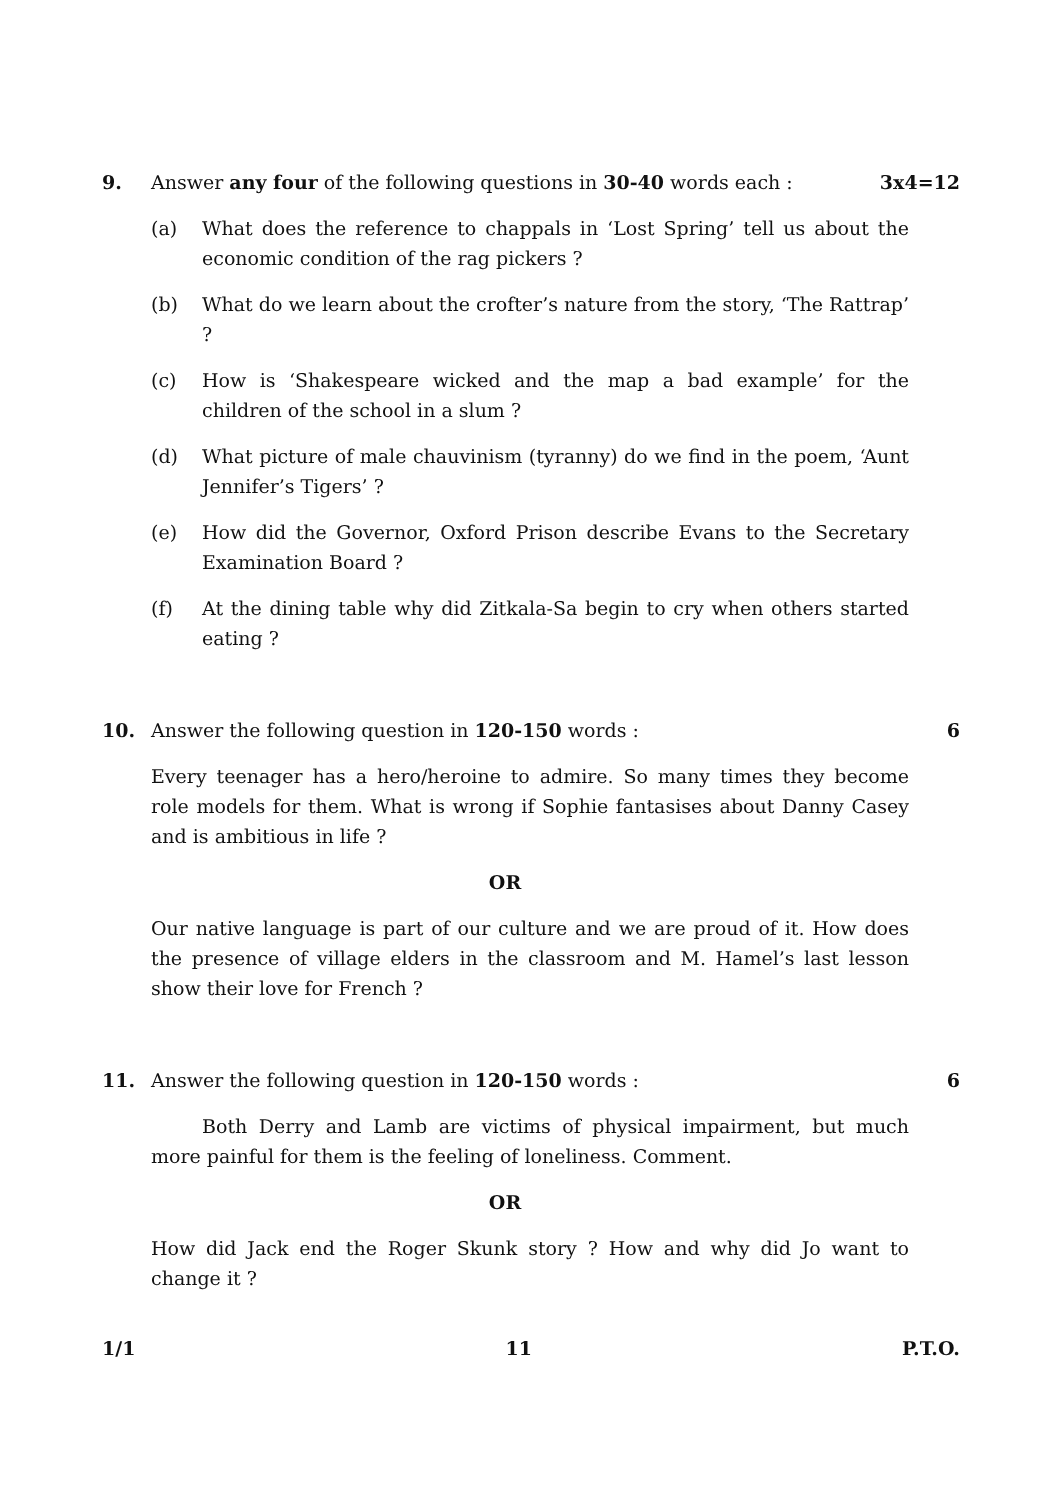9. Answer any four of the following questions in 30-40 words each :
3x4=12
(a) What does the reference to chappals in ‘Lost Spring’ tell us about the economic condition of the rag pickers ?
(b) What do we learn about the crofter’s nature from the story, ‘The Rattrap’ ?
(c) How is ‘Shakespeare wicked and the map a bad example’ for the children of the school in a slum ?
(d) What picture of male chauvinism (tyranny) do we find in the poem, ‘Aunt Jennifer’s Tigers’ ?
(e) How did the Governor, Oxford Prison describe Evans to the Secretary Examination Board ?
(f) At the dining table why did Zitkala-Sa begin to cry when others started eating ?
10. Answer the following question in 120-150 words :
6
Every teenager has a hero/heroine to admire. So many times they become role models for them. What is wrong if Sophie fantasises about Danny Casey and is ambitious in life ?
OR
Our native language is part of our culture and we are proud of it. How does the presence of village elders in the classroom and M. Hamel’s last lesson show their love for French ?
11. Answer the following question in 120-150 words :
6
Both Derry and Lamb are victims of physical impairment, but much more painful for them is the feeling of loneliness. Comment.
OR
How did Jack end the Roger Skunk story ? How and why did Jo want to change it ?
1/1 11 P.T.O.